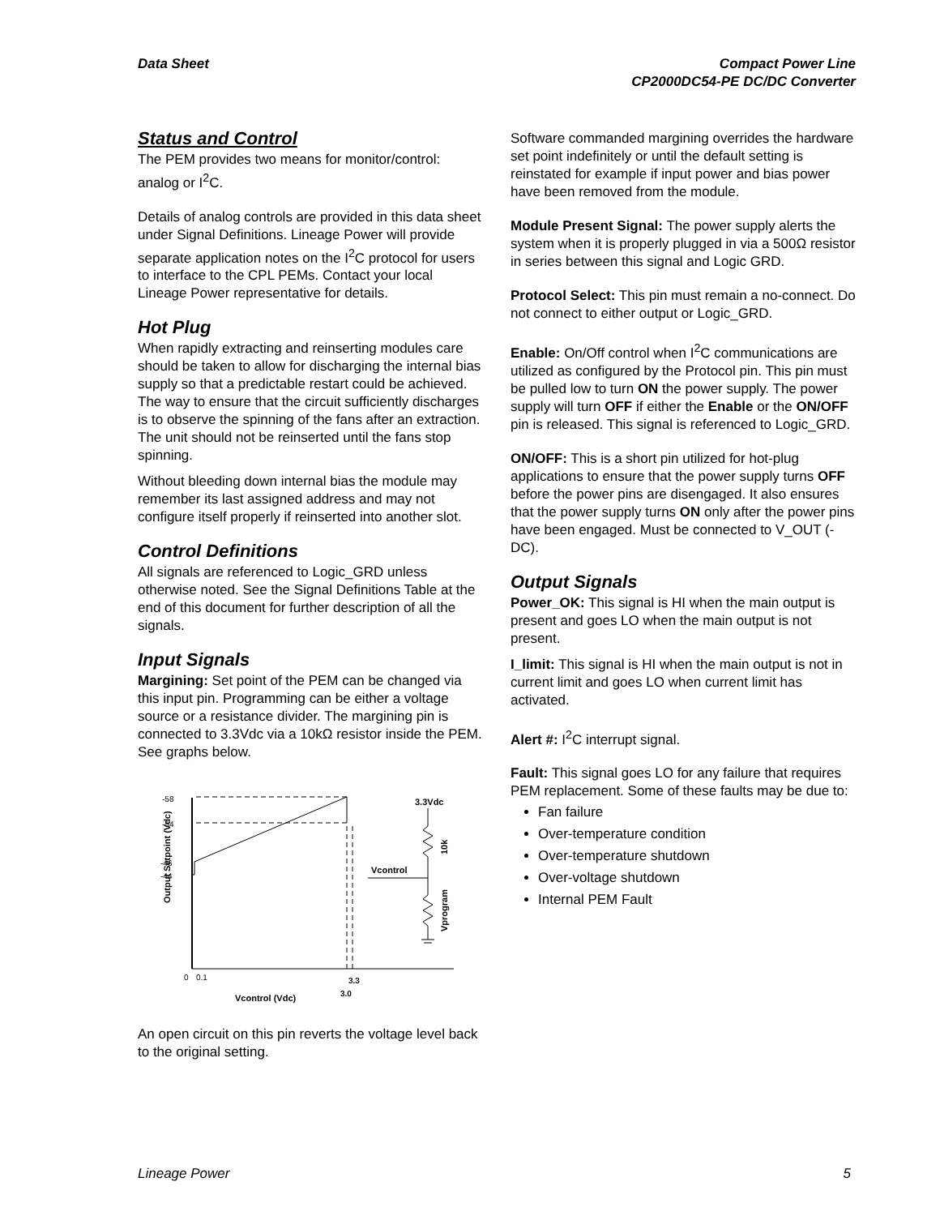Data Sheet Compact Power Line
CP2000DC54-PE DC/DC Converter
Status and Control
The PEM provides two means for monitor/control: analog or I<sup>2</sup>C.
Details of analog controls are provided in this data sheet under Signal Definitions. Lineage Power will provide separate application notes on the I<sup>2</sup>C protocol for users to interface to the CPL PEMs. Contact your local Lineage Power representative for details.
Hot Plug
When rapidly extracting and reinserting modules care should be taken to allow for discharging the internal bias supply so that a predictable restart could be achieved. The way to ensure that the circuit sufficiently discharges is to observe the spinning of the fans after an extraction. The unit should not be reinserted until the fans stop spinning.
Without bleeding down internal bias the module may remember its last assigned address and may not configure itself properly if reinserted into another slot.
Control Definitions
All signals are referenced to Logic_GRD unless otherwise noted. See the Signal Definitions Table at the end of this document for further description of all the signals.
Input Signals
Margining: Set point of the PEM can be changed via this input pin. Programming can be either a voltage source or a resistance divider. The margining pin is connected to 3.3Vdc via a 10kΩ resistor inside the PEM. See graphs below.
Output Setpoint (Vdc)
-58
-54
-46
-44
0
0.1
3.3
3.0
Vcontrol (Vdc)
3.3Vdc
Vcontrol
10k
Vprogram
An open circuit on this pin reverts the voltage level back to the original setting.
Software commanded margining overrides the hardware set point indefinitely or until the default setting is reinstated for example if input power and bias power have been removed from the module.
Module Present Signal: The power supply alerts the system when it is properly plugged in via a 500Ω resistor in series between this signal and Logic GRD.
Protocol Select: This pin must remain a no-connect. Do not connect to either output or Logic_GRD.
Enable: On/Off control when I<sup>2</sup>C communications are utilized as configured by the Protocol pin. This pin must be pulled low to turn ON the power supply. The power supply will turn OFF if either the Enable or the ON/OFF pin is released. This signal is referenced to Logic_GRD.
ON/OFF: This is a short pin utilized for hot-plug applications to ensure that the power supply turns OFF before the power pins are disengaged. It also ensures that the power supply turns ON only after the power pins have been engaged. Must be connected to V_OUT (-DC).
Output Signals
Power_OK: This signal is HI when the main output is present and goes LO when the main output is not present.
I_limit: This signal is HI when the main output is not in current limit and goes LO when current limit has activated.
Alert #: I<sup>2</sup>C interrupt signal.
Fault: This signal goes LO for any failure that requires PEM replacement. Some of these faults may be due to:
Fan failure
Over-temperature condition
Over-temperature shutdown
Over-voltage shutdown
Internal PEM Fault
Lineage Power 5